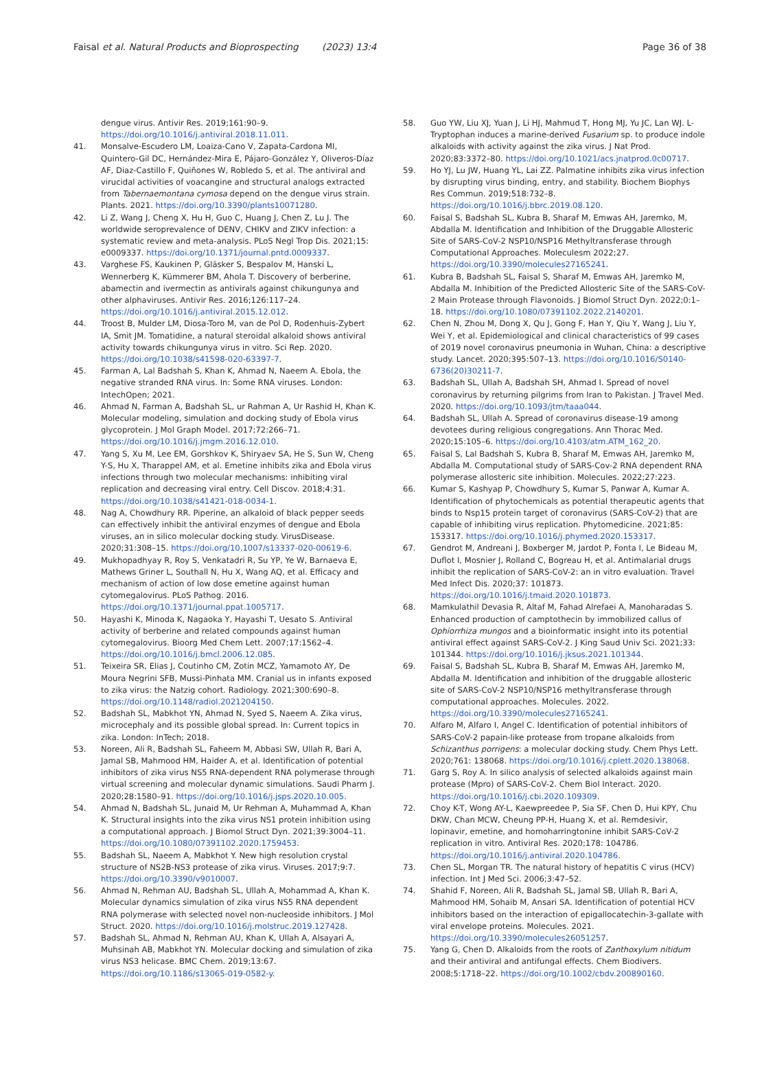Faisal et al. Natural Products and Bioprospecting (2023) 13:4 Page 36 of 38
dengue virus. Antivir Res. 2019;161:90–9. https://doi.org/10.1016/j.antiviral.2018.11.011.
41. Monsalve-Escudero LM, Loaiza-Cano V, Zapata-Cardona MI, Quintero-Gil DC, Hernández-Mira E, Pájaro-González Y, Oliveros-Díaz AF, Diaz-Castillo F, Quiñones W, Robledo S, et al. The antiviral and virucidal activities of voacangine and structural analogs extracted from Tabernaemontana cymosa depend on the dengue virus strain. Plants. 2021. https://doi.org/10.3390/plants10071280.
42. Li Z, Wang J, Cheng X, Hu H, Guo C, Huang J, Chen Z, Lu J. The worldwide seroprevalence of DENV, CHIKV and ZIKV infection: a systematic review and meta-analysis. PLoS Negl Trop Dis. 2021;15: e0009337. https://doi.org/10.1371/journal.pntd.0009337.
43. Varghese FS, Kaukinen P, Gläsker S, Bespalov M, Hanski L, Wennerberg K, Kümmerer BM, Ahola T. Discovery of berberine, abamectin and ivermectin as antivirals against chikungunya and other alphaviruses. Antivir Res. 2016;126:117–24. https://doi.org/10.1016/j.antiviral.2015.12.012.
44. Troost B, Mulder LM, Diosa-Toro M, van de Pol D, Rodenhuis-Zybert IA, Smit JM. Tomatidine, a natural steroidal alkaloid shows antiviral activity towards chikungunya virus in vitro. Sci Rep. 2020. https://doi.org/10.1038/s41598-020-63397-7.
45. Farman A, Lal Badshah S, Khan K, Ahmad N, Naeem A. Ebola, the negative stranded RNA virus. In: Some RNA viruses. London: IntechOpen; 2021.
46. Ahmad N, Farman A, Badshah SL, ur Rahman A, Ur Rashid H, Khan K. Molecular modeling, simulation and docking study of Ebola virus glycoprotein. J Mol Graph Model. 2017;72:266–71. https://doi.org/10.1016/j.jmgm.2016.12.010.
47. Yang S, Xu M, Lee EM, Gorshkov K, Shiryaev SA, He S, Sun W, Cheng Y-S, Hu X, Tharappel AM, et al. Emetine inhibits zika and Ebola virus infections through two molecular mechanisms: inhibiting viral replication and decreasing viral entry. Cell Discov. 2018;4:31. https://doi.org/10.1038/s41421-018-0034-1.
48. Nag A, Chowdhury RR. Piperine, an alkaloid of black pepper seeds can effectively inhibit the antiviral enzymes of dengue and Ebola viruses, an in silico molecular docking study. VirusDisease. 2020;31:308–15. https://doi.org/10.1007/s13337-020-00619-6.
49. Mukhopadhyay R, Roy S, Venkatadri R, Su YP, Ye W, Barnaeva E, Mathews Griner L, Southall N, Hu X, Wang AQ, et al. Efficacy and mechanism of action of low dose emetine against human cytomegalovirus. PLoS Pathog. 2016. https://doi.org/10.1371/journal.ppat.1005717.
50. Hayashi K, Minoda K, Nagaoka Y, Hayashi T, Uesato S. Antiviral activity of berberine and related compounds against human cytomegalovirus. Bioorg Med Chem Lett. 2007;17:1562–4. https://doi.org/10.1016/j.bmcl.2006.12.085.
51. Teixeira SR, Elias J, Coutinho CM, Zotin MCZ, Yamamoto AY, De Moura Negrini SFB, Mussi-Pinhata MM. Cranial us in infants exposed to zika virus: the Natzig cohort. Radiology. 2021;300:690–8. https://doi.org/10.1148/radiol.2021204150.
52. Badshah SL, Mabkhot YN, Ahmad N, Syed S, Naeem A. Zika virus, microcephaly and its possible global spread. In: Current topics in zika. London: InTech; 2018.
53. Noreen, Ali R, Badshah SL, Faheem M, Abbasi SW, Ullah R, Bari A, Jamal SB, Mahmood HM, Haider A, et al. Identification of potential inhibitors of zika virus NS5 RNA-dependent RNA polymerase through virtual screening and molecular dynamic simulations. Saudi Pharm J. 2020;28:1580–91. https://doi.org/10.1016/j.jsps.2020.10.005.
54. Ahmad N, Badshah SL, Junaid M, Ur Rehman A, Muhammad A, Khan K. Structural insights into the zika virus NS1 protein inhibition using a computational approach. J Biomol Struct Dyn. 2021;39:3004–11. https://doi.org/10.1080/07391102.2020.1759453.
55. Badshah SL, Naeem A, Mabkhot Y. New high resolution crystal structure of NS2B-NS3 protease of zika virus. Viruses. 2017;9:7. https://doi.org/10.3390/v9010007.
56. Ahmad N, Rehman AU, Badshah SL, Ullah A, Mohammad A, Khan K. Molecular dynamics simulation of zika virus NS5 RNA dependent RNA polymerase with selected novel non-nucleoside inhibitors. J Mol Struct. 2020. https://doi.org/10.1016/j.molstruc.2019.127428.
57. Badshah SL, Ahmad N, Rehman AU, Khan K, Ullah A, Alsayari A, Muhsinah AB, Mabkhot YN. Molecular docking and simulation of zika virus NS3 helicase. BMC Chem. 2019;13:67. https://doi.org/10.1186/s13065-019-0582-y.
58. Guo YW, Liu XJ, Yuan J, Li HJ, Mahmud T, Hong MJ, Yu JC, Lan WJ. L-Tryptophan induces a marine-derived Fusarium sp. to produce indole alkaloids with activity against the zika virus. J Nat Prod. 2020;83:3372–80. https://doi.org/10.1021/acs.jnatprod.0c00717.
59. Ho YJ, Lu JW, Huang YL, Lai ZZ. Palmatine inhibits zika virus infection by disrupting virus binding, entry, and stability. Biochem Biophys Res Commun. 2019;518:732–8. https://doi.org/10.1016/j.bbrc.2019.08.120.
60. Faisal S, Badshah SL, Kubra B, Sharaf M, Emwas AH, Jaremko, M, Abdalla M. Identification and Inhibition of the Druggable Allosteric Site of SARS-CoV-2 NSP10/NSP16 Methyltransferase through Computational Approaches. Moleculesm 2022;27. https://doi.org/10.3390/molecules27165241.
61. Kubra B, Badshah SL, Faisal S, Sharaf M, Emwas AH, Jaremko M, Abdalla M. Inhibition of the Predicted Allosteric Site of the SARS-CoV-2 Main Protease through Flavonoids. J Biomol Struct Dyn. 2022;0:1–18. https://doi.org/10.1080/07391102.2022.2140201.
62. Chen N, Zhou M, Dong X, Qu J, Gong F, Han Y, Qiu Y, Wang J, Liu Y, Wei Y, et al. Epidemiological and clinical characteristics of 99 cases of 2019 novel coronavirus pneumonia in Wuhan, China: a descriptive study. Lancet. 2020;395:507–13. https://doi.org/10.1016/S0140-6736(20)30211-7.
63. Badshah SL, Ullah A, Badshah SH, Ahmad I. Spread of novel coronavirus by returning pilgrims from Iran to Pakistan. J Travel Med. 2020. https://doi.org/10.1093/jtm/taaa044.
64. Badshah SL, Ullah A. Spread of coronavirus disease-19 among devotees during religious congregations. Ann Thorac Med. 2020;15:105–6. https://doi.org/10.4103/atm.ATM_162_20.
65. Faisal S, Lal Badshah S, Kubra B, Sharaf M, Emwas AH, Jaremko M, Abdalla M. Computational study of SARS-Cov-2 RNA dependent RNA polymerase allosteric site inhibition. Molecules. 2022;27:223.
66. Kumar S, Kashyap P, Chowdhury S, Kumar S, Panwar A, Kumar A. Identification of phytochemicals as potential therapeutic agents that binds to Nsp15 protein target of coronavirus (SARS-CoV-2) that are capable of inhibiting virus replication. Phytomedicine. 2021;85: 153317. https://doi.org/10.1016/j.phymed.2020.153317.
67. Gendrot M, Andreani J, Boxberger M, Jardot P, Fonta I, Le Bideau M, Duflot I, Mosnier J, Rolland C, Bogreau H, et al. Antimalarial drugs inhibit the replication of SARS-CoV-2: an in vitro evaluation. Travel Med Infect Dis. 2020;37: 101873. https://doi.org/10.1016/j.tmaid.2020.101873.
68. Mamkulathil Devasia R, Altaf M, Fahad Alrefaei A, Manoharadas S. Enhanced production of camptothecin by immobilized callus of Ophiorrhiza mungos and a bioinformatic insight into its potential antiviral effect against SARS-CoV-2. J King Saud Univ Sci. 2021;33: 101344. https://doi.org/10.1016/j.jksus.2021.101344.
69. Faisal S, Badshah SL, Kubra B, Sharaf M, Emwas AH, Jaremko M, Abdalla M. Identification and inhibition of the druggable allosteric site of SARS-CoV-2 NSP10/NSP16 methyltransferase through computational approaches. Molecules. 2022. https://doi.org/10.3390/molecules27165241.
70. Alfaro M, Alfaro I, Angel C. Identification of potential inhibitors of SARS-CoV-2 papain-like protease from tropane alkaloids from Schizanthus porrigens: a molecular docking study. Chem Phys Lett. 2020;761: 138068. https://doi.org/10.1016/j.cplett.2020.138068.
71. Garg S, Roy A. In silico analysis of selected alkaloids against main protease (Mpro) of SARS-CoV-2. Chem Biol Interact. 2020. https://doi.org/10.1016/j.cbi.2020.109309.
72. Choy K-T, Wong AY-L, Kaewpreedee P, Sia SF, Chen D, Hui KPY, Chu DKW, Chan MCW, Cheung PP-H, Huang X, et al. Remdesivir, lopinavir, emetine, and homoharringtonine inhibit SARS-CoV-2 replication in vitro. Antiviral Res. 2020;178: 104786. https://doi.org/10.1016/j.antiviral.2020.104786.
73. Chen SL, Morgan TR. The natural history of hepatitis C virus (HCV) infection. Int J Med Sci. 2006;3:47–52.
74. Shahid F, Noreen, Ali R, Badshah SL, Jamal SB, Ullah R, Bari A, Mahmood HM, Sohaib M, Ansari SA. Identification of potential HCV inhibitors based on the interaction of epigallocatechin-3-gallate with viral envelope proteins. Molecules. 2021. https://doi.org/10.3390/molecules26051257.
75. Yang G, Chen D. Alkaloids from the roots of Zanthoxylum nitidum and their antiviral and antifungal effects. Chem Biodivers. 2008;5:1718–22. https://doi.org/10.1002/cbdv.200890160.